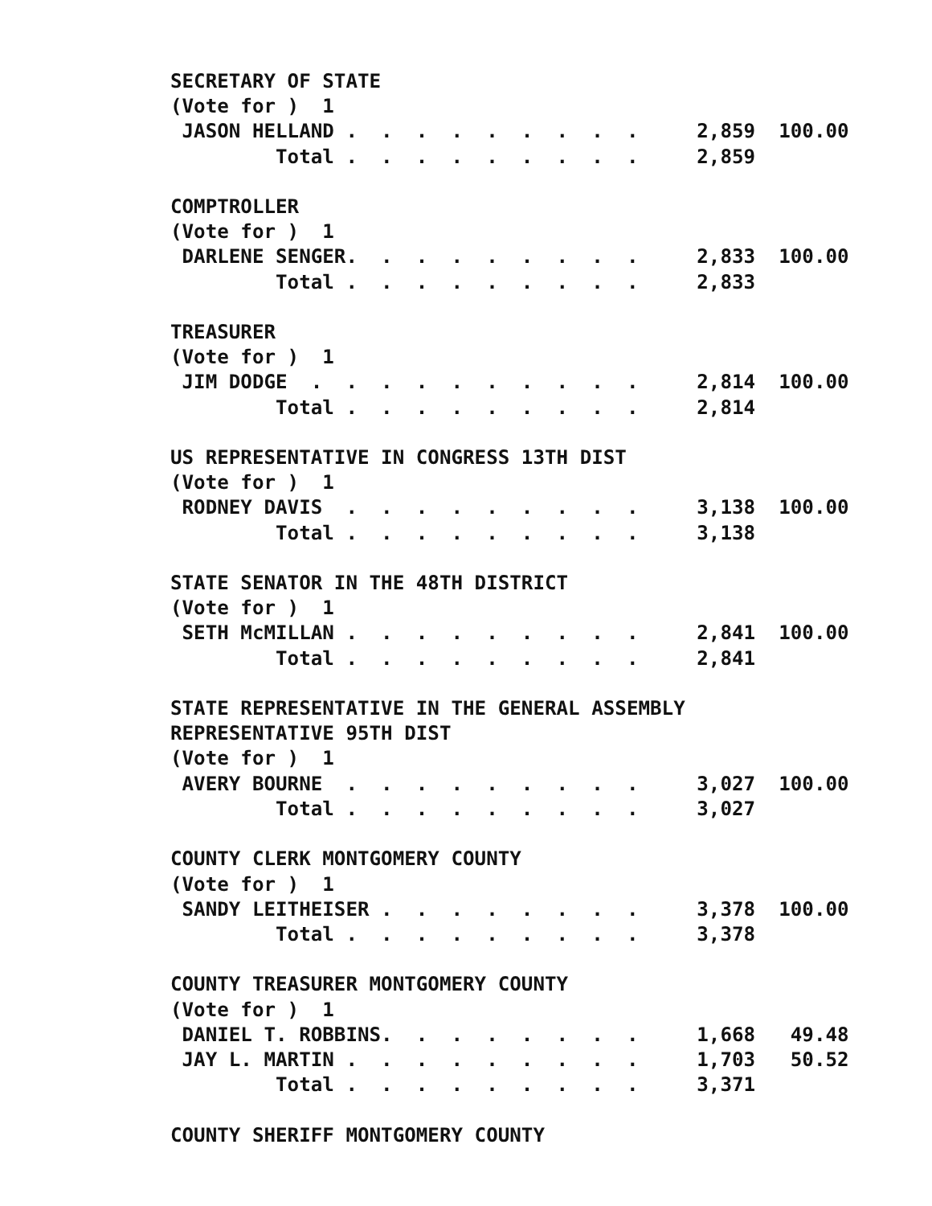SECRETARY OF STATE
(Vote for )  1
 JASON HELLAND .  .  .  .  .  .  .  .  .     2,859  100.00
         Total .  .  .  .  .  .  .  .  .     2,859

COMPTROLLER
(Vote for )  1
 DARLENE SENGER.  .  .  .  .  .  .  .  .     2,833  100.00
         Total .  .  .  .  .  .  .  .  .     2,833

TREASURER
(Vote for )  1
 JIM DODGE  .  .  .  .  .  .  .  .  .  .     2,814  100.00
         Total .  .  .  .  .  .  .  .  .     2,814

US REPRESENTATIVE IN CONGRESS 13TH DIST
(Vote for )  1
 RODNEY DAVIS  .  .  .  .  .  .  .  .  .     3,138  100.00
         Total .  .  .  .  .  .  .  .  .     3,138

STATE SENATOR IN THE 48TH DISTRICT
(Vote for )  1
 SETH McMILLAN .  .  .  .  .  .  .  .  .     2,841  100.00
         Total .  .  .  .  .  .  .  .  .     2,841

STATE REPRESENTATIVE IN THE GENERAL ASSEMBLY
REPRESENTATIVE 95TH DIST
(Vote for )  1
 AVERY BOURNE  .  .  .  .  .  .  .  .  .     3,027  100.00
         Total .  .  .  .  .  .  .  .  .     3,027

COUNTY CLERK MONTGOMERY COUNTY
(Vote for )  1
 SANDY LEITHEISER .  .  .  .  .  .  .  .     3,378  100.00
         Total .  .  .  .  .  .  .  .  .     3,378

COUNTY TREASURER MONTGOMERY COUNTY
(Vote for )  1
 DANIEL T. ROBBINS.  .  .  .  .  .  .  .     1,668   49.48
 JAY L. MARTIN .  .  .  .  .  .  .  .  .     1,703   50.52
         Total .  .  .  .  .  .  .  .  .     3,371

COUNTY SHERIFF MONTGOMERY COUNTY